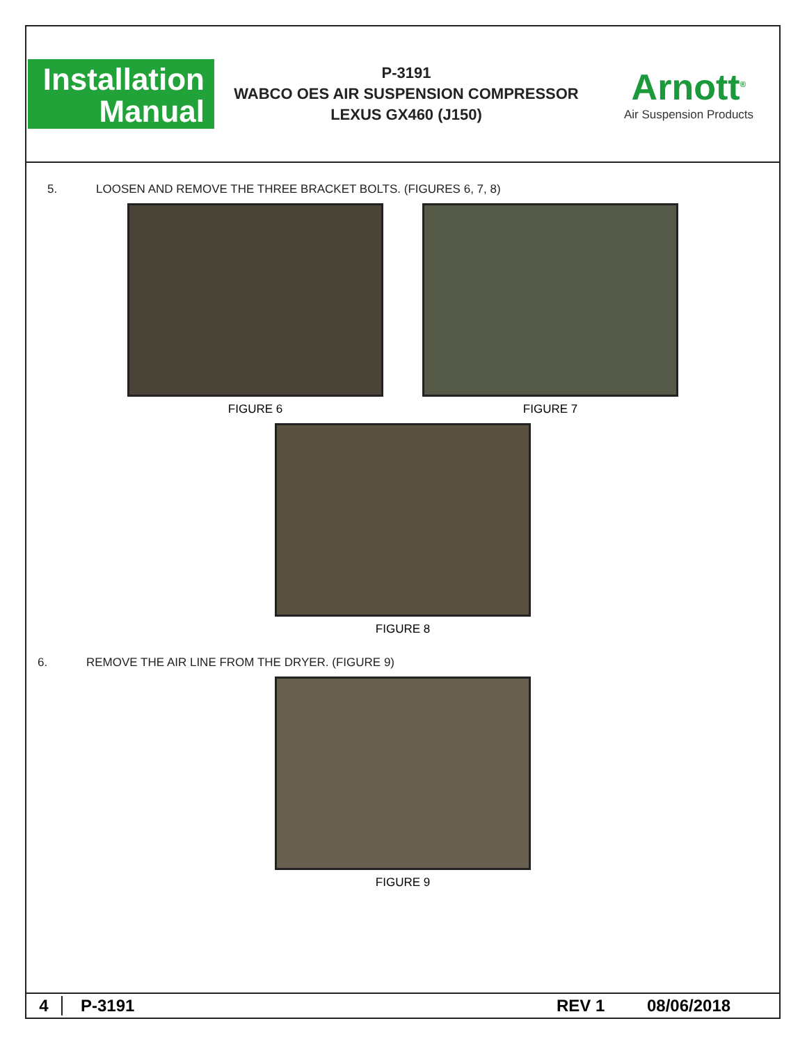Installation
Manual
P-3191
WABCO OES AIR SUSPENSION COMPRESSOR
LEXUS GX460 (J150)
Arnott<sup>®</sup>
Air Suspension Products
5. LOOSEN AND REMOVE THE THREE BRACKET BOLTS. (FIGURES 6, 7, 8)
FIGURE 6 FIGURE 7
FIGURE 8
6. REMOVE THE AIR LINE FROM THE DRYER. (FIGURE 9)
FIGURE 9
4 P-3191 REV 1 08/06/2018